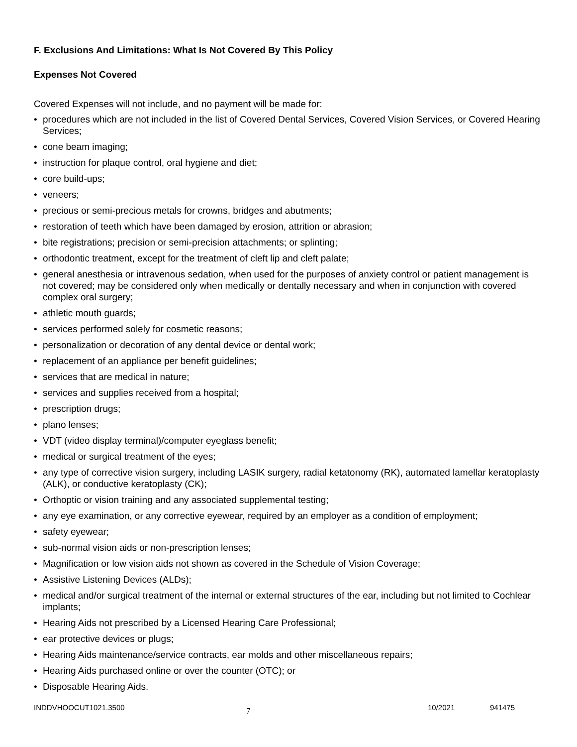F. Exclusions And Limitations: What Is Not Covered By This Policy
Expenses Not Covered
Covered Expenses will not include, and no payment will be made for:
• procedures which are not included in the list of Covered Dental Services, Covered Vision Services, or Covered Hearing Services;
• cone beam imaging;
• instruction for plaque control, oral hygiene and diet;
• core build-ups;
• veneers;
• precious or semi-precious metals for crowns, bridges and abutments;
• restoration of teeth which have been damaged by erosion, attrition or abrasion;
• bite registrations; precision or semi-precision attachments; or splinting;
• orthodontic treatment, except for the treatment of cleft lip and cleft palate;
• general anesthesia or intravenous sedation, when used for the purposes of anxiety control or patient management is not covered; may be considered only when medically or dentally necessary and when in conjunction with covered complex oral surgery;
• athletic mouth guards;
• services performed solely for cosmetic reasons;
• personalization or decoration of any dental device or dental work;
• replacement of an appliance per benefit guidelines;
• services that are medical in nature;
• services and supplies received from a hospital;
• prescription drugs;
• plano lenses;
• VDT (video display terminal)/computer eyeglass benefit;
• medical or surgical treatment of the eyes;
• any type of corrective vision surgery, including LASIK surgery, radial ketatonomy (RK), automated lamellar keratoplasty (ALK), or conductive keratoplasty (CK);
• Orthoptic or vision training and any associated supplemental testing;
• any eye examination, or any corrective eyewear, required by an employer as a condition of employment;
• safety eyewear;
• sub-normal vision aids or non-prescription lenses;
• Magnification or low vision aids not shown as covered in the Schedule of Vision Coverage;
• Assistive Listening Devices (ALDs);
• medical and/or surgical treatment of the internal or external structures of the ear, including but not limited to Cochlear implants;
• Hearing Aids not prescribed by a Licensed Hearing Care Professional;
• ear protective devices or plugs;
• Hearing Aids maintenance/service contracts, ear molds and other miscellaneous repairs;
• Hearing Aids purchased online or over the counter (OTC); or
• Disposable Hearing Aids.
INDDVHOOCUT1021.3500
7
10/2021 941475